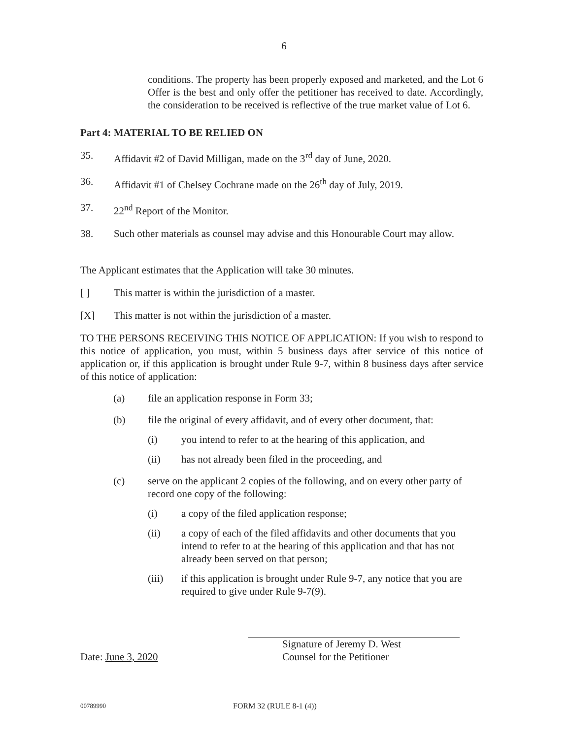6
conditions. The property has been properly exposed and marketed, and the Lot 6 Offer is the best and only offer the petitioner has received to date. Accordingly, the consideration to be received is reflective of the true market value of Lot 6.
Part 4: MATERIAL TO BE RELIED ON
35. Affidavit #2 of David Milligan, made on the 3<sup>rd</sup> day of June, 2020.
36. Affidavit #1 of Chelsey Cochrane made on the 26<sup>th</sup> day of July, 2019.
37. 22<sup>nd</sup> Report of the Monitor.
38. Such other materials as counsel may advise and this Honourable Court may allow.
The Applicant estimates that the Application will take 30 minutes.
[ ] This matter is within the jurisdiction of a master.
[X] This matter is not within the jurisdiction of a master.
TO THE PERSONS RECEIVING THIS NOTICE OF APPLICATION: If you wish to respond to this notice of application, you must, within 5 business days after service of this notice of application or, if this application is brought under Rule 9-7, within 8 business days after service of this notice of application:
(a) file an application response in Form 33;
(b) file the original of every affidavit, and of every other document, that:
(i) you intend to refer to at the hearing of this application, and
(ii) has not already been filed in the proceeding, and
(c) serve on the applicant 2 copies of the following, and on every other party of record one copy of the following:
(i) a copy of the filed application response;
(ii) a copy of each of the filed affidavits and other documents that you intend to refer to at the hearing of this application and that has not already been served on that person;
(iii) if this application is brought under Rule 9-7, any notice that you are required to give under Rule 9-7(9).
Date: June 3, 2020
Signature of Jeremy D. West
Counsel for the Petitioner
00789990 FORM 32 (RULE 8-1 (4))